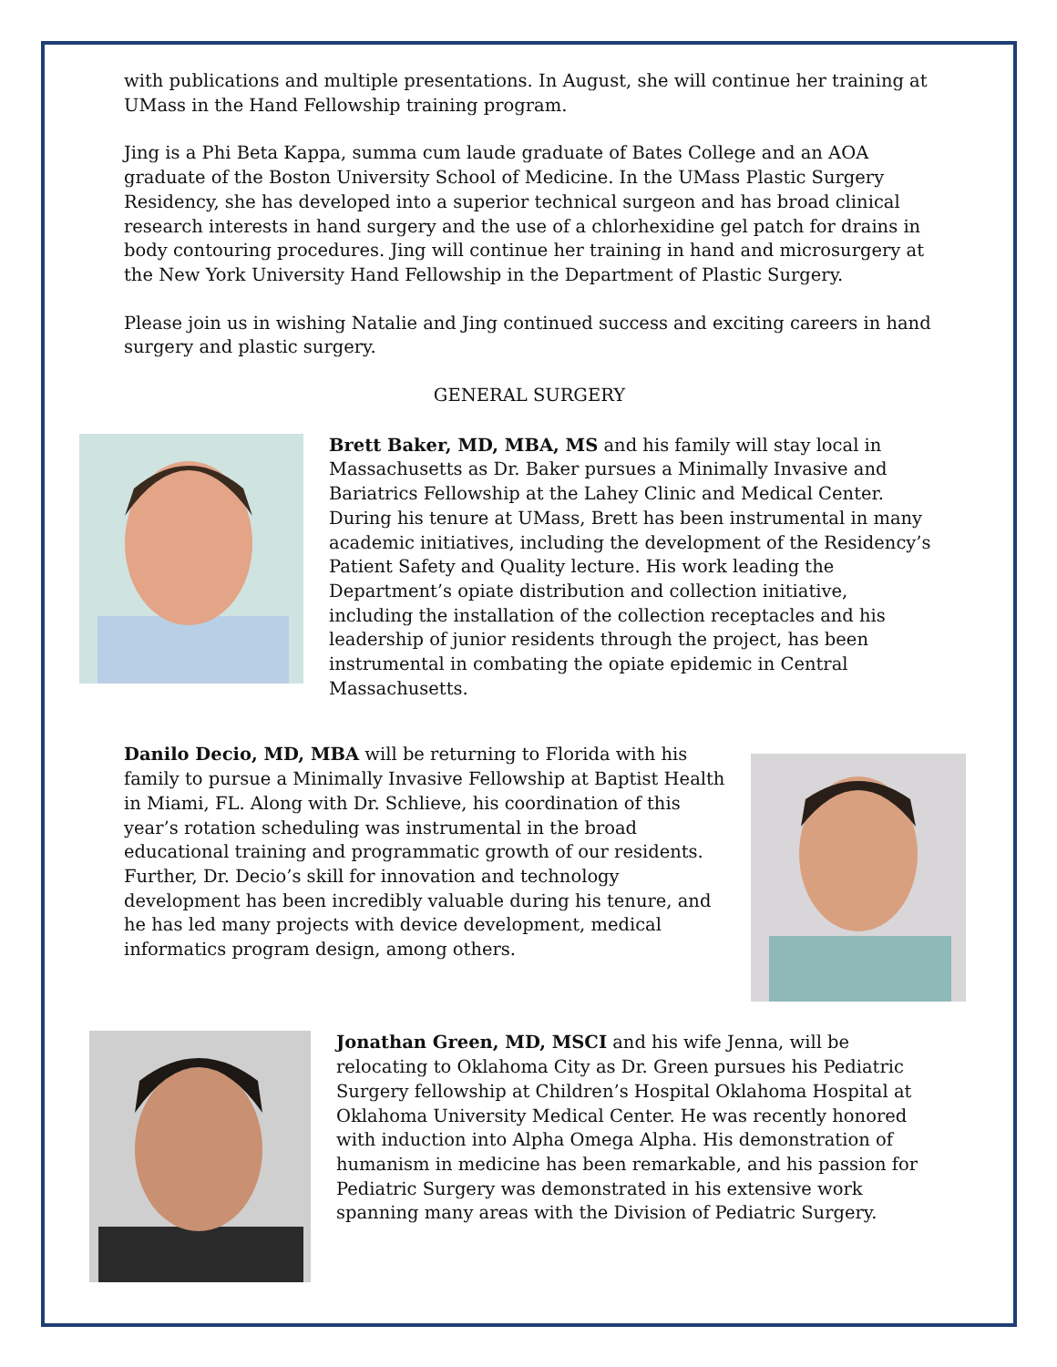with publications and multiple presentations. In August, she will continue her training at UMass in the Hand Fellowship training program.
Jing is a Phi Beta Kappa, summa cum laude graduate of Bates College and an AOA graduate of the Boston University School of Medicine. In the UMass Plastic Surgery Residency, she has developed into a superior technical surgeon and has broad clinical research interests in hand surgery and the use of a chlorhexidine gel patch for drains in body contouring procedures. Jing will continue her training in hand and microsurgery at the New York University Hand Fellowship in the Department of Plastic Surgery.
Please join us in wishing Natalie and Jing continued success and exciting careers in hand surgery and plastic surgery.
GENERAL SURGERY
Brett Baker, MD, MBA, MS and his family will stay local in Massachusetts as Dr. Baker pursues a Minimally Invasive and Bariatrics Fellowship at the Lahey Clinic and Medical Center. During his tenure at UMass, Brett has been instrumental in many academic initiatives, including the development of the Residency’s Patient Safety and Quality lecture. His work leading the Department’s opiate distribution and collection initiative, including the installation of the collection receptacles and his leadership of junior residents through the project, has been instrumental in combating the opiate epidemic in Central Massachusetts.
Danilo Decio, MD, MBA will be returning to Florida with his family to pursue a Minimally Invasive Fellowship at Baptist Health in Miami, FL. Along with Dr. Schlieve, his coordination of this year’s rotation scheduling was instrumental in the broad educational training and programmatic growth of our residents. Further, Dr. Decio’s skill for innovation and technology development has been incredibly valuable during his tenure, and he has led many projects with device development, medical informatics program design, among others.
Jonathan Green, MD, MSCI and his wife Jenna, will be relocating to Oklahoma City as Dr. Green pursues his Pediatric Surgery fellowship at Children’s Hospital Oklahoma Hospital at Oklahoma University Medical Center. He was recently honored with induction into Alpha Omega Alpha. His demonstration of humanism in medicine has been remarkable, and his passion for Pediatric Surgery was demonstrated in his extensive work spanning many areas with the Division of Pediatric Surgery.